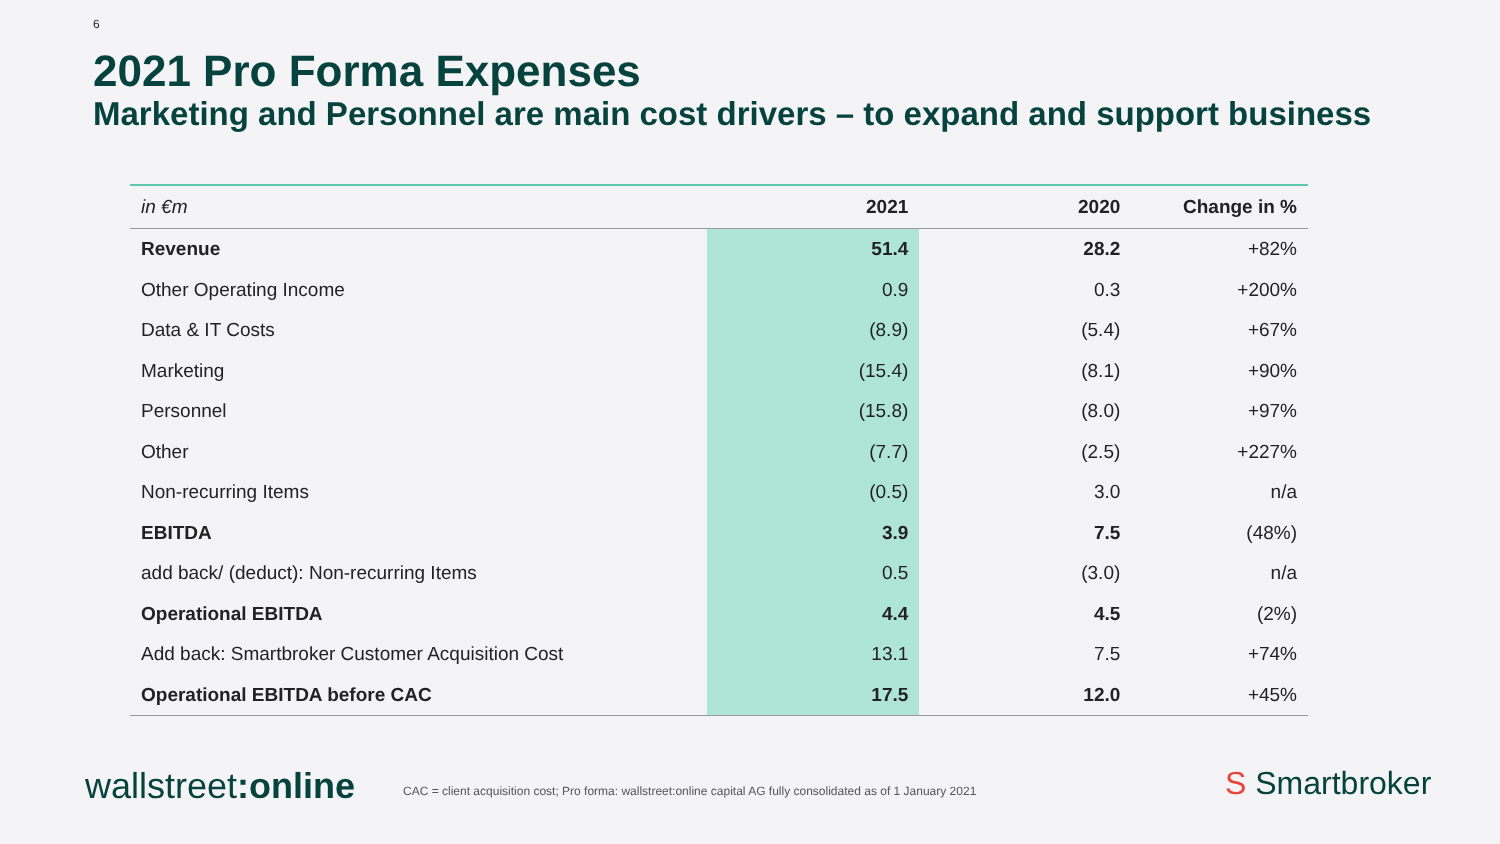6
2021 Pro Forma Expenses
Marketing and Personnel are main cost drivers – to expand and support business
| in €m | 2021 | 2020 | Change in % |
| --- | --- | --- | --- |
| Revenue | 51.4 | 28.2 | +82% |
| Other Operating Income | 0.9 | 0.3 | +200% |
| Data & IT Costs | (8.9) | (5.4) | +67% |
| Marketing | (15.4) | (8.1) | +90% |
| Personnel | (15.8) | (8.0) | +97% |
| Other | (7.7) | (2.5) | +227% |
| Non-recurring Items | (0.5) | 3.0 | n/a |
| EBITDA | 3.9 | 7.5 | (48%) |
| add back/ (deduct): Non-recurring Items | 0.5 | (3.0) | n/a |
| Operational EBITDA | 4.4 | 4.5 | (2%) |
| Add back: Smartbroker Customer Acquisition Cost | 13.1 | 7.5 | +74% |
| Operational EBITDA before CAC | 17.5 | 12.0 | +45% |
wallstreet:online
CAC = client acquisition cost; Pro forma: wallstreet:online capital AG fully consolidated as of 1 January 2021
S Smartbroker